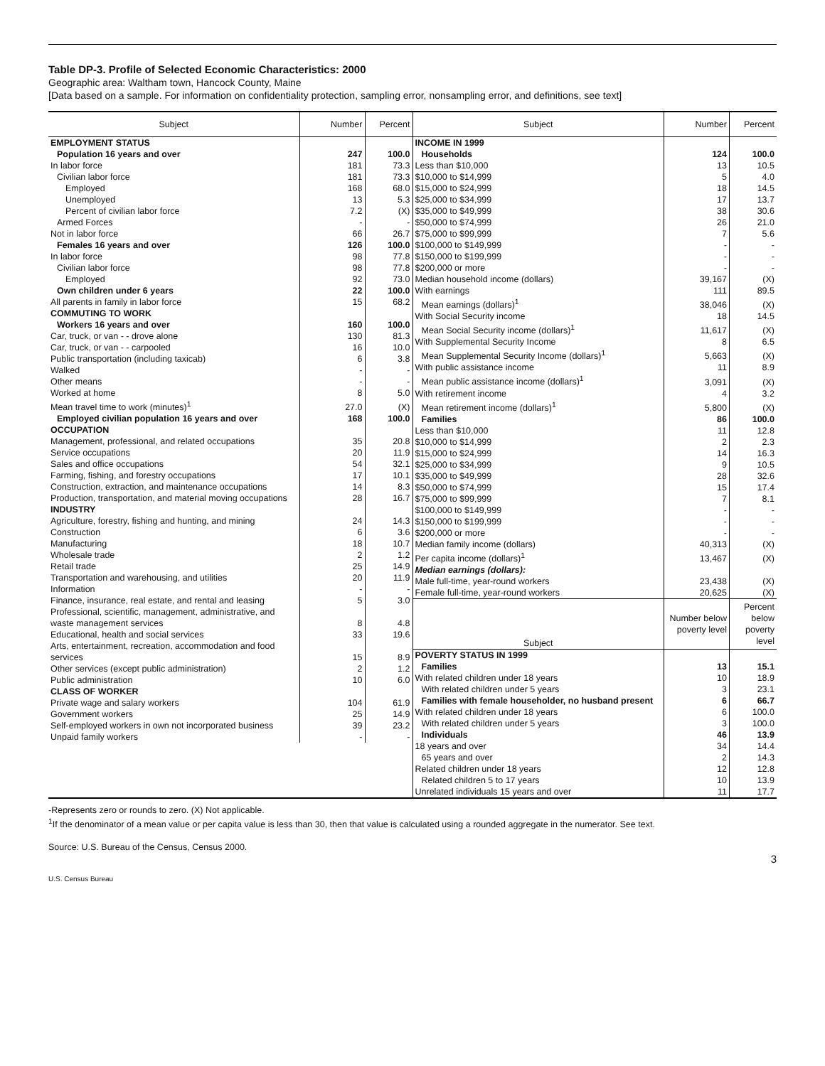Table DP-3. Profile of Selected Economic Characteristics: 2000
Geographic area: Waltham town, Hancock County, Maine
[Data based on a sample. For information on confidentiality protection, sampling error, nonsampling error, and definitions, see text]
| Subject | Number | Percent |
| --- | --- | --- |
| EMPLOYMENT STATUS | | |
| Population 16 years and over | 247 | 100.0 |
| In labor force | 181 | 73.3 |
| Civilian labor force | 181 | 73.3 |
| Employed | 168 | 68.0 |
| Unemployed | 13 | 5.3 |
| Percent of civilian labor force | 7.2 | (X) |
| Armed Forces | - | - |
| Not in labor force | 66 | 26.7 |
| Females 16 years and over | 126 | 100.0 |
| In labor force | 98 | 77.8 |
| Civilian labor force | 98 | 77.8 |
| Employed | 92 | 73.0 |
| Own children under 6 years | 22 | 100.0 |
| All parents in family in labor force | 15 | 68.2 |
| COMMUTING TO WORK | | |
| Workers 16 years and over | 160 | 100.0 |
| Car, truck, or van - - drove alone | 130 | 81.3 |
| Car, truck, or van - - carpooled | 16 | 10.0 |
| Public transportation (including taxicab) | 6 | 3.8 |
| Walked | - | - |
| Other means | - | - |
| Worked at home | 8 | 5.0 |
| Mean travel time to work (minutes)<sup>1</sup> | 27.0 | (X) |
| Employed civilian population 16 years and over | 168 | 100.0 |
| OCCUPATION | | |
| Management, professional, and related occupations | 35 | 20.8 |
| Service occupations | 20 | 11.9 |
| Sales and office occupations | 54 | 32.1 |
| Farming, fishing, and forestry occupations | 17 | 10.1 |
| Construction, extraction, and maintenance occupations | 14 | 8.3 |
| Production, transportation, and material moving occupations | 28 | 16.7 |
| INDUSTRY | | |
| Agriculture, forestry, fishing and hunting, and mining | 24 | 14.3 |
| Construction | 6 | 3.6 |
| Manufacturing | 18 | 10.7 |
| Wholesale trade | 2 | 1.2 |
| Retail trade | 25 | 14.9 |
| Transportation and warehousing, and utilities | 20 | 11.9 |
| Information | - | - |
| Finance, insurance, real estate, and rental and leasing | 5 | 3.0 |
| Professional, scientific, management, administrative, and waste management services | 8 | 4.8 |
| Educational, health and social services | 33 | 19.6 |
| Arts, entertainment, recreation, accommodation and food services | 15 | 8.9 |
| Other services (except public administration) | 2 | 1.2 |
| Public administration | 10 | 6.0 |
| CLASS OF WORKER | | |
| Private wage and salary workers | 104 | 61.9 |
| Government workers | 25 | 14.9 |
| Self-employed workers in own not incorporated business | 39 | 23.2 |
| Unpaid family workers | - | - |
| Subject | Number | Percent |
| --- | --- | --- |
| INCOME IN 1999 | | |
| Households | 124 | 100.0 |
| Less than $10,000 | 13 | 10.5 |
| $10,000 to $14,999 | 5 | 4.0 |
| $15,000 to $24,999 | 18 | 14.5 |
| $25,000 to $34,999 | 17 | 13.7 |
| $35,000 to $49,999 | 38 | 30.6 |
| $50,000 to $74,999 | 26 | 21.0 |
| $75,000 to $99,999 | 7 | 5.6 |
| $100,000 to $149,999 | - | - |
| $150,000 to $199,999 | - | - |
| $200,000 or more | - | - |
| Median household income (dollars) | 39,167 | (X) |
| With earnings | 111 | 89.5 |
| Mean earnings (dollars)<sup>1</sup> | 38,046 | (X) |
| With Social Security income | 18 | 14.5 |
| Mean Social Security income (dollars)<sup>1</sup> | 11,617 | (X) |
| With Supplemental Security Income | 8 | 6.5 |
| Mean Supplemental Security Income (dollars)<sup>1</sup> | 5,663 | (X) |
| With public assistance income | 11 | 8.9 |
| Mean public assistance income (dollars)<sup>1</sup> | 3,091 | (X) |
| With retirement income | 4 | 3.2 |
| Mean retirement income (dollars)<sup>1</sup> | 5,800 | (X) |
| Families | 86 | 100.0 |
| Less than $10,000 | 11 | 12.8 |
| $10,000 to $14,999 | 2 | 2.3 |
| $15,000 to $24,999 | 14 | 16.3 |
| $25,000 to $34,999 | 9 | 10.5 |
| $35,000 to $49,999 | 28 | 32.6 |
| $50,000 to $74,999 | 15 | 17.4 |
| $75,000 to $99,999 | 7 | 8.1 |
| $100,000 to $149,999 | - | - |
| $150,000 to $199,999 | - | - |
| $200,000 or more | - | - |
| Median family income (dollars) | 40,313 | (X) |
| Per capita income (dollars)<sup>1</sup> | 13,467 | (X) |
| Median earnings (dollars): | | |
| Male full-time, year-round workers | 23,438 | (X) |
| Female full-time, year-round workers | 20,625 | (X) |
| Subject | Number below poverty level | Percent below poverty level |
| POVERTY STATUS IN 1999 | | |
| Families | 13 | 15.1 |
| With related children under 18 years | 10 | 18.9 |
| With related children under 5 years | 3 | 23.1 |
| Families with female householder, no husband present | 6 | 66.7 |
| With related children under 18 years | 6 | 100.0 |
| With related children under 5 years | 3 | 100.0 |
| Individuals | 46 | 13.9 |
| 18 years and over | 34 | 14.4 |
| 65 years and over | 2 | 14.3 |
| Related children under 18 years | 12 | 12.8 |
| Related children 5 to 17 years | 10 | 13.9 |
| Unrelated individuals 15 years and over | 11 | 17.7 |
-Represents zero or rounds to zero. (X) Not applicable.
<sup>1</sup> If the denominator of a mean value or per capita value is less than 30, then that value is calculated using a rounded aggregate in the numerator. See text.
Source: U.S. Bureau of the Census, Census 2000.
3
U.S. Census Bureau